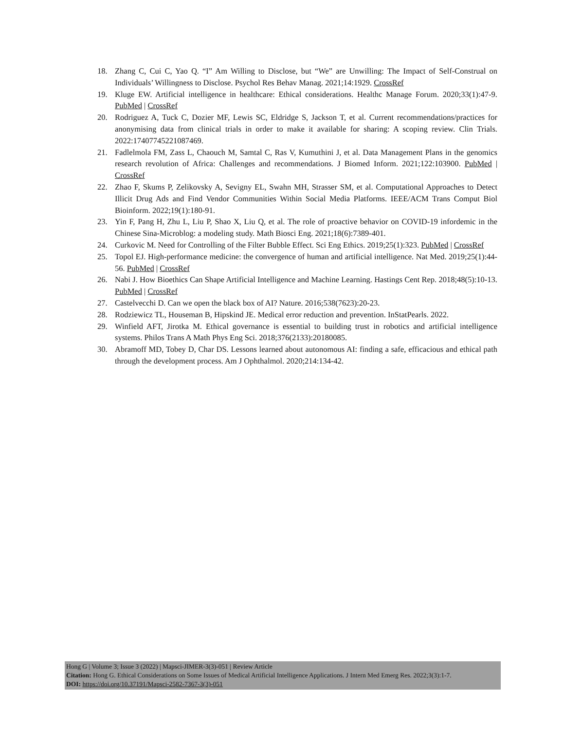18. Zhang C, Cui C, Yao Q. “I” Am Willing to Disclose, but “We” are Unwilling: The Impact of Self-Construal on Individuals’ Willingness to Disclose. Psychol Res Behav Manag. 2021;14:1929. CrossRef
19. Kluge EW. Artificial intelligence in healthcare: Ethical considerations. Healthc Manage Forum. 2020;33(1):47-9. PubMed | CrossRef
20. Rodriguez A, Tuck C, Dozier MF, Lewis SC, Eldridge S, Jackson T, et al. Current recommendations/practices for anonymising data from clinical trials in order to make it available for sharing: A scoping review. Clin Trials. 2022:17407745221087469.
21. Fadlelmola FM, Zass L, Chaouch M, Samtal C, Ras V, Kumuthini J, et al. Data Management Plans in the genomics research revolution of Africa: Challenges and recommendations. J Biomed Inform. 2021;122:103900. PubMed | CrossRef
22. Zhao F, Skums P, Zelikovsky A, Sevigny EL, Swahn MH, Strasser SM, et al. Computational Approaches to Detect Illicit Drug Ads and Find Vendor Communities Within Social Media Platforms. IEEE/ACM Trans Comput Biol Bioinform. 2022;19(1):180-91.
23. Yin F, Pang H, Zhu L, Liu P, Shao X, Liu Q, et al. The role of proactive behavior on COVID-19 infordemic in the Chinese Sina-Microblog: a modeling study. Math Biosci Eng. 2021;18(6):7389-401.
24. Curkovic M. Need for Controlling of the Filter Bubble Effect. Sci Eng Ethics. 2019;25(1):323. PubMed | CrossRef
25. Topol EJ. High-performance medicine: the convergence of human and artificial intelligence. Nat Med. 2019;25(1):44-56. PubMed | CrossRef
26. Nabi J. How Bioethics Can Shape Artificial Intelligence and Machine Learning. Hastings Cent Rep. 2018;48(5):10-13. PubMed | CrossRef
27. Castelvecchi D. Can we open the black box of AI? Nature. 2016;538(7623):20-23.
28. Rodziewicz TL, Houseman B, Hipskind JE. Medical error reduction and prevention. InStatPearls. 2022.
29. Winfield AFT, Jirotka M. Ethical governance is essential to building trust in robotics and artificial intelligence systems. Philos Trans A Math Phys Eng Sci. 2018;376(2133):20180085.
30. Abramoff MD, Tobey D, Char DS. Lessons learned about autonomous AI: finding a safe, efficacious and ethical path through the development process. Am J Ophthalmol. 2020;214:134-42.
Hong G | Volume 3; Issue 3 (2022) | Mapsci-JIMER-3(3)-051 | Review Article
Citation: Hong G. Ethical Considerations on Some Issues of Medical Artificial Intelligence Applications. J Intern Med Emerg Res. 2022;3(3):1-7.
DOI: https://doi.org/10.37191/Mapsci-2582-7367-3(3)-051